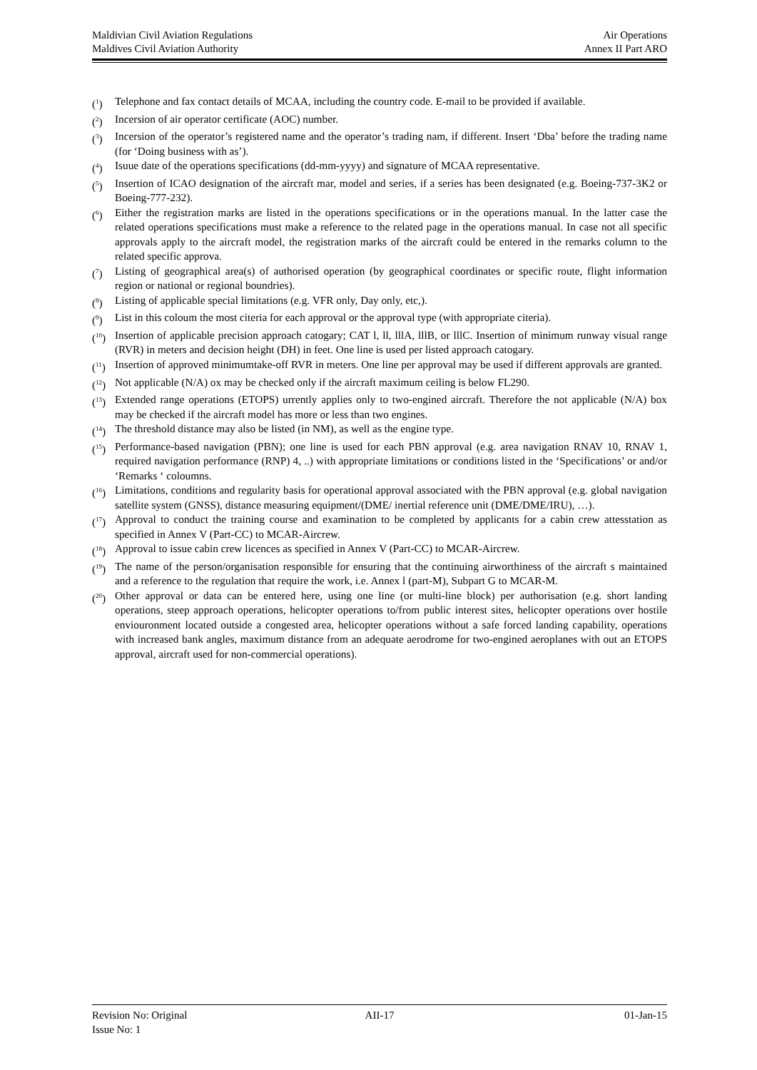Maldivian Civil Aviation Regulations Air Operations
Maldives Civil Aviation Authority Annex II Part ARO
(<sup>1</sup>) Telephone and fax contact details of MCAA, including the country code. E-mail to be provided if available.
(<sup>2</sup>) Incersion of air operator certificate (AOC) number.
(<sup>3</sup>) Incersion of the operator’s registered name and the operator’s trading nam, if different. Insert ‘Dba’ before the trading name (for ‘Doing business with as’).
(<sup>4</sup>) Isuue date of the operations specifications (dd-mm-yyyy) and signature of MCAA representative.
(<sup>5</sup>) Insertion of ICAO designation of the aircraft mar, model and series, if a series has been designated (e.g. Boeing-737-3K2 or Boeing-777-232).
(<sup>6</sup>) Either the registration marks are listed in the operations specifications or in the operations manual. In the latter case the related operations specifications must make a reference to the related page in the operations manual. In case not all specific approvals apply to the aircraft model, the registration marks of the aircraft could be entered in the remarks column to the related specific approva.
(<sup>7</sup>) Listing of geographical area(s) of authorised operation (by geographical coordinates or specific route, flight information region or national or regional boundries).
(<sup>8</sup>) Listing of applicable special limitations (e.g. VFR only, Day only, etc,).
(<sup>9</sup>) List in this coloum the most citeria for each approval or the approval type (with appropriate citeria).
(<sup>10</sup>) Insertion of applicable precision approach catogary; CAT l, ll, lllA, lllB, or lllC. Insertion of minimum runway visual range (RVR) in meters and decision height (DH) in feet. One line is used per listed approach catogary.
(<sup>11</sup>) Insertion of approved minimumtake-off RVR in meters. One line per approval may be used if different approvals are granted.
(<sup>12</sup>) Not applicable (N/A) ox may be checked only if the aircraft maximum ceiling is below FL290.
(<sup>13</sup>) Extended range operations (ETOPS) urrently applies only to two-engined aircraft. Therefore the not applicable (N/A) box may be checked if the aircraft model has more or less than two engines.
(<sup>14</sup>) The threshold distance may also be listed (in NM), as well as the engine type.
(<sup>15</sup>) Performance-based navigation (PBN); one line is used for each PBN approval (e.g. area navigation RNAV 10, RNAV 1, required navigation performance (RNP) 4, ..) with appropriate limitations or conditions listed in the ‘Specifications’ or and/or ‘Remarks ‘ coloumns.
(<sup>16</sup>) Limitations, conditions and regularity basis for operational approval associated with the PBN approval (e.g. global navigation satellite system (GNSS), distance measuring equipment/(DME/ inertial reference unit (DME/DME/IRU), …).
(<sup>17</sup>) Approval to conduct the training course and examination to be completed by applicants for a cabin crew attesstation as specified in Annex V (Part-CC) to MCAR-Aircrew.
(<sup>18</sup>) Approval to issue cabin crew licences as specified in Annex V (Part-CC) to MCAR-Aircrew.
(<sup>19</sup>) The name of the person/organisation responsible for ensuring that the continuing airworthiness of the aircraft s maintained and a reference to the regulation that require the work, i.e. Annex l (part-M), Subpart G to MCAR-M.
(<sup>20</sup>) Other approval or data can be entered here, using one line (or multi-line block) per authorisation (e.g. short landing operations, steep approach operations, helicopter operations to/from public interest sites, helicopter operations over hostile enviouronment located outside a congested area, helicopter operations without a safe forced landing capability, operations with increased bank angles, maximum distance from an adequate aerodrome for two-engined aeroplanes with out an ETOPS approval, aircraft used for non-commercial operations).
Revision No: Original AII-17 01-Jan-15
Issue No: 1